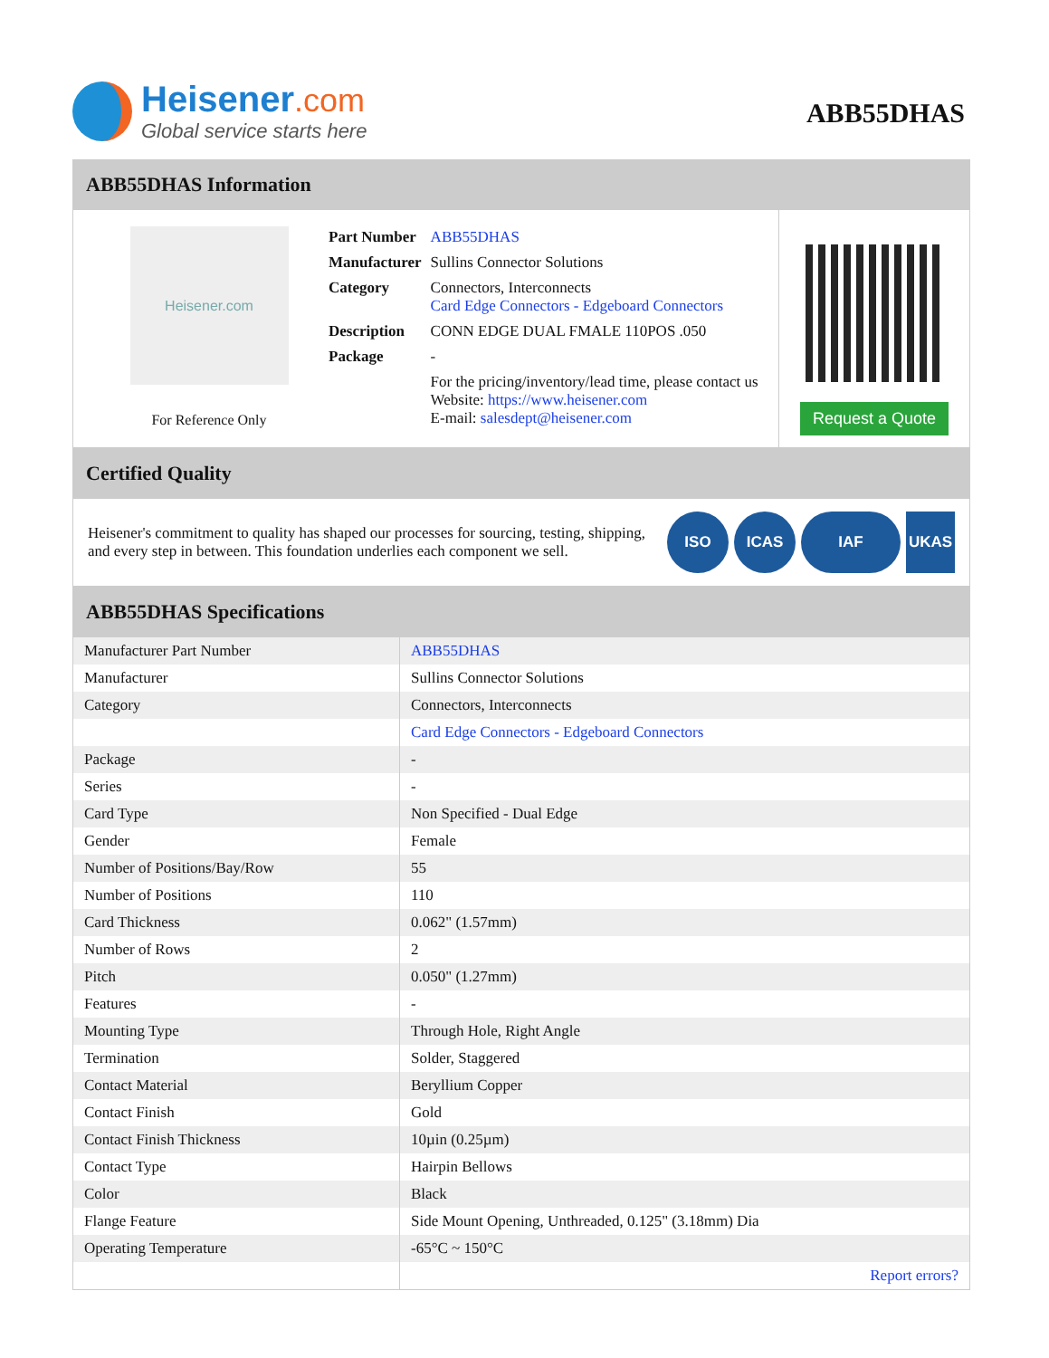Heisener.com
Global service starts here
ABB55DHAS
ABB55DHAS Information
Heisener.com
For Reference Only
| Part Number | ABB55DHAS |
| Manufacturer | Sullins Connector Solutions |
| Category | Connectors, Interconnects Card Edge Connectors - Edgeboard Connectors |
| Description | CONN EDGE DUAL FMALE 110POS .050 |
| Package | - |
| | For the pricing/inventory/lead time, please contact us Website: https://www.heisener.com E-mail: salesdept@heisener.com |
Request a Quote
Certified Quality
Heisener's commitment to quality has shaped our processes for sourcing, testing, shipping, and every step in between. This foundation underlies each component we sell.
ISO ICAS IAF UKAS
ABB55DHAS Specifications
| Manufacturer Part Number | ABB55DHAS |
| Manufacturer | Sullins Connector Solutions |
| Category | Connectors, Interconnects |
| | Card Edge Connectors - Edgeboard Connectors |
| Package | - |
| Series | - |
| Card Type | Non Specified - Dual Edge |
| Gender | Female |
| Number of Positions/Bay/Row | 55 |
| Number of Positions | 110 |
| Card Thickness | 0.062" (1.57mm) |
| Number of Rows | 2 |
| Pitch | 0.050" (1.27mm) |
| Features | - |
| Mounting Type | Through Hole, Right Angle |
| Termination | Solder, Staggered |
| Contact Material | Beryllium Copper |
| Contact Finish | Gold |
| Contact Finish Thickness | 10µin (0.25µm) |
| Contact Type | Hairpin Bellows |
| Color | Black |
| Flange Feature | Side Mount Opening, Unthreaded, 0.125" (3.18mm) Dia |
| Operating Temperature | -65°C ~ 150°C |
| | Report errors? |